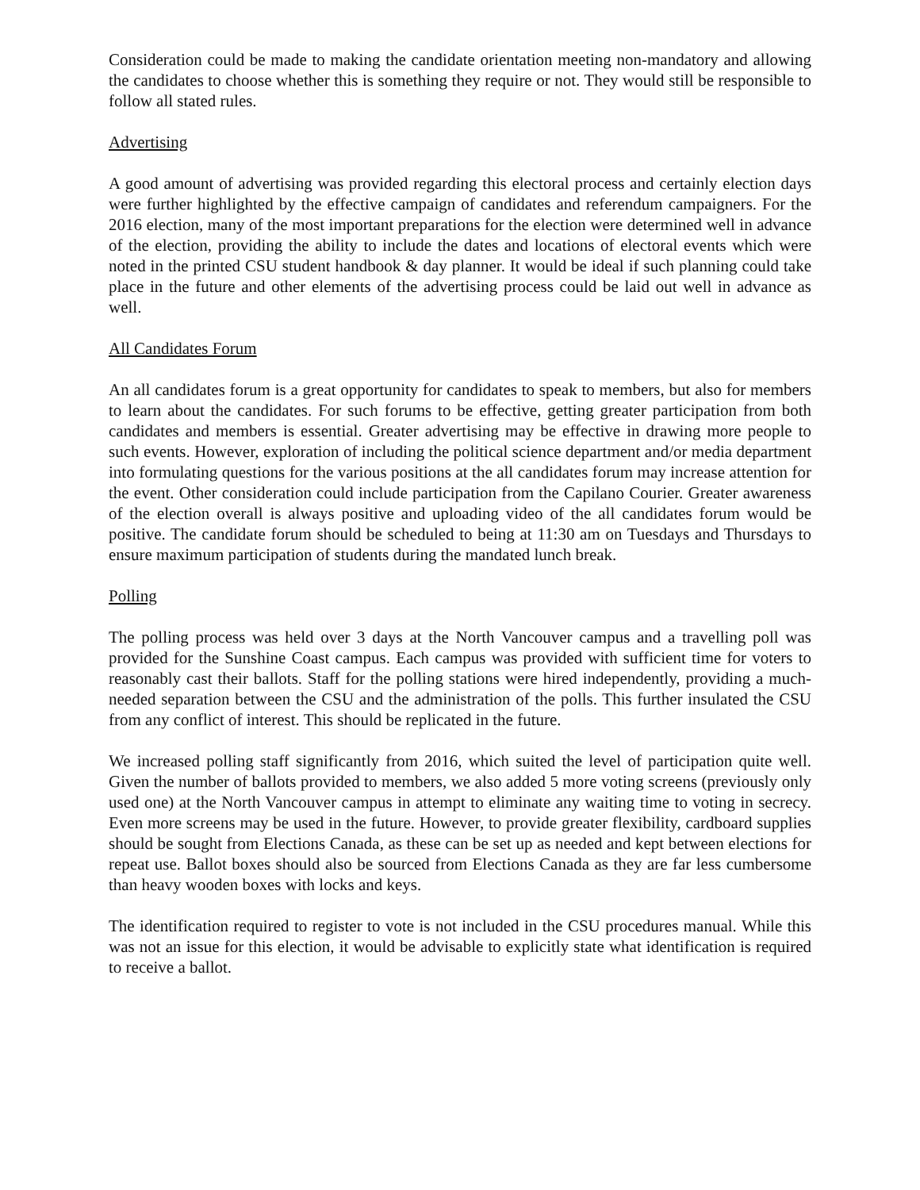Consideration could be made to making the candidate orientation meeting non-mandatory and allowing the candidates to choose whether this is something they require or not. They would still be responsible to follow all stated rules.
Advertising
A good amount of advertising was provided regarding this electoral process and certainly election days were further highlighted by the effective campaign of candidates and referendum campaigners. For the 2016 election, many of the most important preparations for the election were determined well in advance of the election, providing the ability to include the dates and locations of electoral events which were noted in the printed CSU student handbook & day planner. It would be ideal if such planning could take place in the future and other elements of the advertising process could be laid out well in advance as well.
All Candidates Forum
An all candidates forum is a great opportunity for candidates to speak to members, but also for members to learn about the candidates. For such forums to be effective, getting greater participation from both candidates and members is essential. Greater advertising may be effective in drawing more people to such events. However, exploration of including the political science department and/or media department into formulating questions for the various positions at the all candidates forum may increase attention for the event. Other consideration could include participation from the Capilano Courier. Greater awareness of the election overall is always positive and uploading video of the all candidates forum would be positive. The candidate forum should be scheduled to being at 11:30 am on Tuesdays and Thursdays to ensure maximum participation of students during the mandated lunch break.
Polling
The polling process was held over 3 days at the North Vancouver campus and a travelling poll was provided for the Sunshine Coast campus. Each campus was provided with sufficient time for voters to reasonably cast their ballots. Staff for the polling stations were hired independently, providing a much-needed separation between the CSU and the administration of the polls. This further insulated the CSU from any conflict of interest. This should be replicated in the future.
We increased polling staff significantly from 2016, which suited the level of participation quite well. Given the number of ballots provided to members, we also added 5 more voting screens (previously only used one) at the North Vancouver campus in attempt to eliminate any waiting time to voting in secrecy. Even more screens may be used in the future. However, to provide greater flexibility, cardboard supplies should be sought from Elections Canada, as these can be set up as needed and kept between elections for repeat use. Ballot boxes should also be sourced from Elections Canada as they are far less cumbersome than heavy wooden boxes with locks and keys.
The identification required to register to vote is not included in the CSU procedures manual. While this was not an issue for this election, it would be advisable to explicitly state what identification is required to receive a ballot.